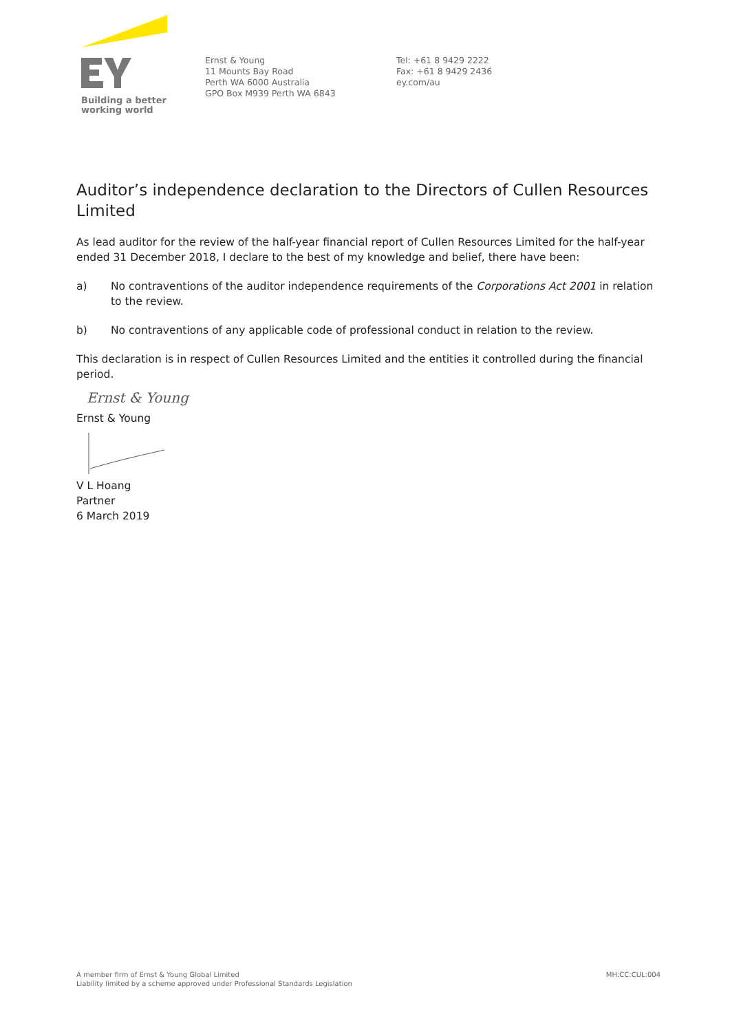Building a better
working world
Ernst & Young
11 Mounts Bay Road
Perth WA 6000 Australia
GPO Box M939 Perth WA 6843
Tel: +61 8 9429 2222
Fax: +61 8 9429 2436
ey.com/au
Auditor’s independence declaration to the Directors of Cullen Resources Limited
As lead auditor for the review of the half-year financial report of Cullen Resources Limited for the half-year ended 31 December 2018, I declare to the best of my knowledge and belief, there have been:
a) No contraventions of the auditor independence requirements of the Corporations Act 2001 in relation to the review.
b) No contraventions of any applicable code of professional conduct in relation to the review.
This declaration is in respect of Cullen Resources Limited and the entities it controlled during the financial period.
Ernst & Young
Ernst & Young
V L Hoang
Partner
6 March 2019
A member firm of Ernst & Young Global Limited
Liability limited by a scheme approved under Professional Standards Legislation
MH:CC:CUL:004